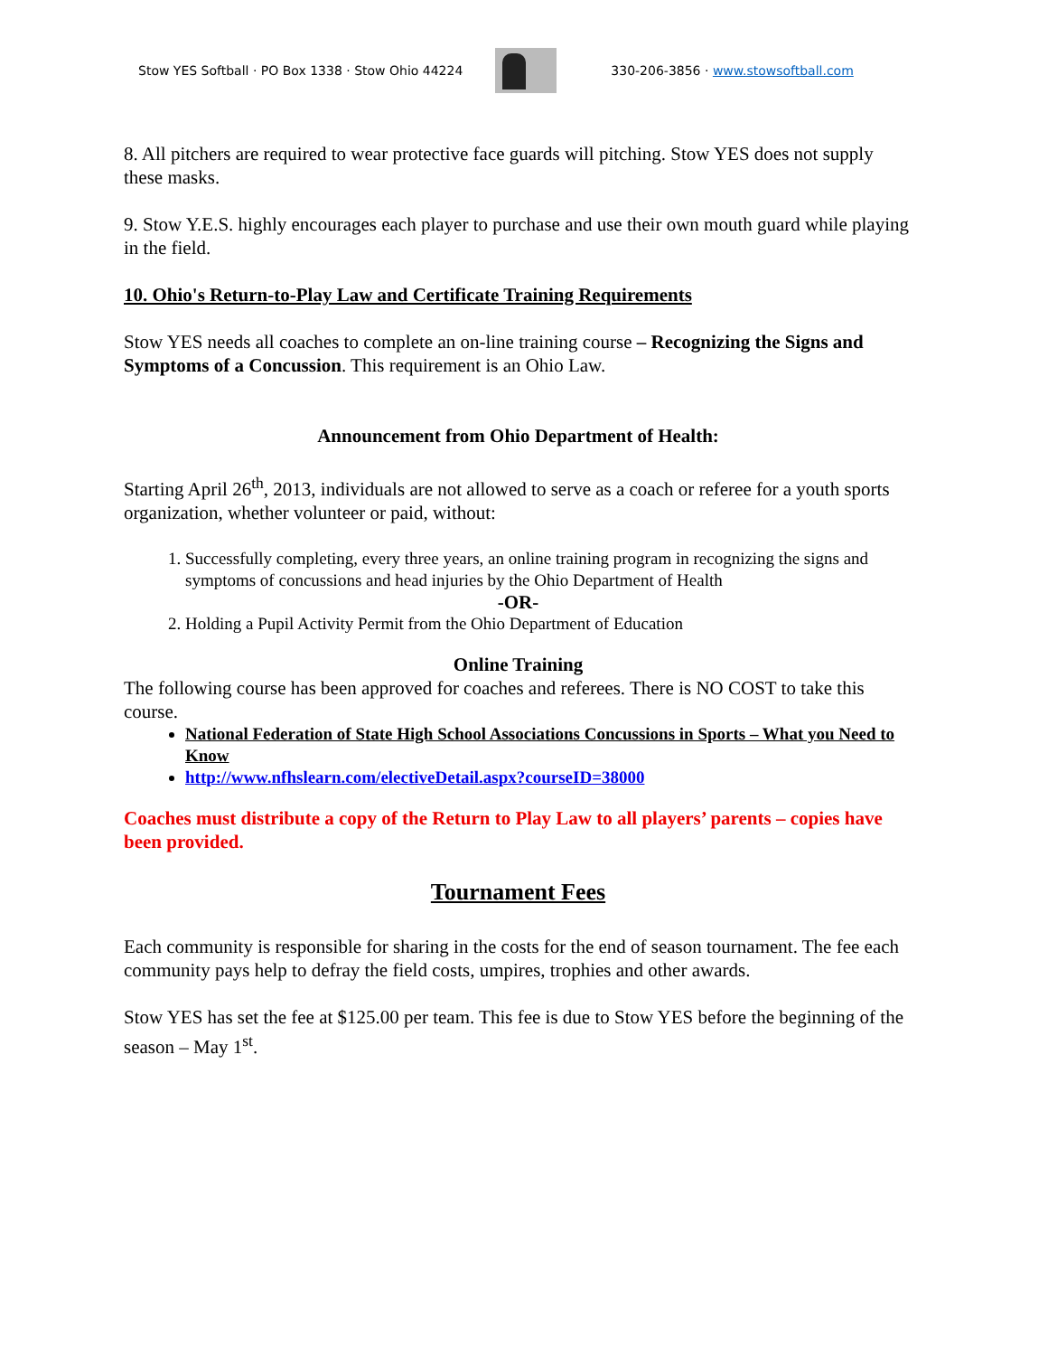Stow YES Softball · PO Box 1338 · Stow Ohio 44224
330-206-3856 · www.stowsoftball.com
8. All pitchers are required to wear protective face guards will pitching. Stow YES does not supply these masks.
9. Stow Y.E.S. highly encourages each player to purchase and use their own mouth guard while playing in the field.
10. Ohio's Return-to-Play Law and Certificate Training Requirements
Stow YES needs all coaches to complete an on-line training course – Recognizing the Signs and Symptoms of a Concussion. This requirement is an Ohio Law.
Announcement from Ohio Department of Health:
Starting April 26<sup>th</sup>, 2013, individuals are not allowed to serve as a coach or referee for a youth sports organization, whether volunteer or paid, without:
1. Successfully completing, every three years, an online training program in recognizing the signs and symptoms of concussions and head injuries by the Ohio Department of Health
-OR-
2. Holding a Pupil Activity Permit from the Ohio Department of Education
Online Training
The following course has been approved for coaches and referees. There is NO COST to take this course.
National Federation of State High School Associations Concussions in Sports – What you Need to Know
http://www.nfhslearn.com/electiveDetail.aspx?courseID=38000
Coaches must distribute a copy of the Return to Play Law to all players’ parents – copies have been provided.
Tournament Fees
Each community is responsible for sharing in the costs for the end of season tournament. The fee each community pays help to defray the field costs, umpires, trophies and other awards.
Stow YES has set the fee at $125.00 per team. This fee is due to Stow YES before the beginning of the season – May 1<sup>st</sup>.